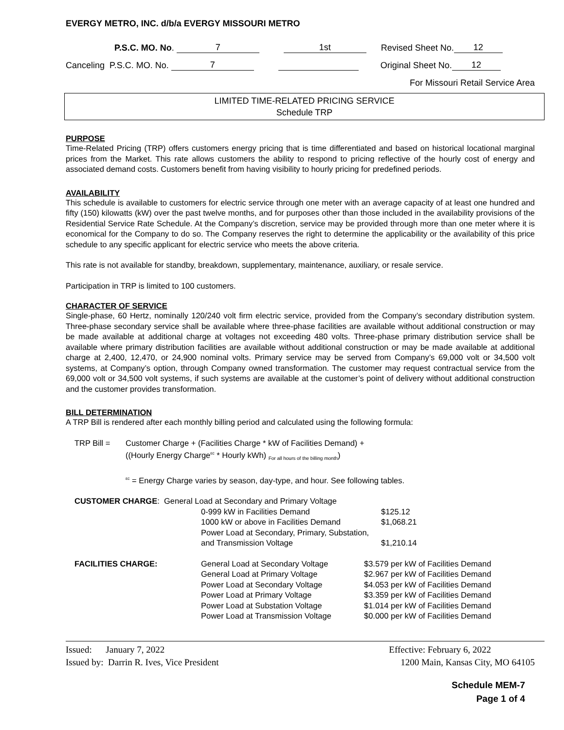EVERGY METRO, INC. d/b/a EVERGY MISSOURI METRO
P.S.C. MO. No. 7 1st Revised Sheet No. 12
Canceling P.S.C. MO. No. 7 Original Sheet No. 12
For Missouri Retail Service Area
LIMITED TIME-RELATED PRICING SERVICE
Schedule TRP
PURPOSE
Time-Related Pricing (TRP) offers customers energy pricing that is time differentiated and based on historical locational marginal prices from the Market. This rate allows customers the ability to respond to pricing reflective of the hourly cost of energy and associated demand costs. Customers benefit from having visibility to hourly pricing for predefined periods.
AVAILABILITY
This schedule is available to customers for electric service through one meter with an average capacity of at least one hundred and fifty (150) kilowatts (kW) over the past twelve months, and for purposes other than those included in the availability provisions of the Residential Service Rate Schedule. At the Company’s discretion, service may be provided through more than one meter where it is economical for the Company to do so. The Company reserves the right to determine the applicability or the availability of this price schedule to any specific applicant for electric service who meets the above criteria.
This rate is not available for standby, breakdown, supplementary, maintenance, auxiliary, or resale service.
Participation in TRP is limited to 100 customers.
CHARACTER OF SERVICE
Single-phase, 60 Hertz, nominally 120/240 volt firm electric service, provided from the Company’s secondary distribution system. Three-phase secondary service shall be available where three-phase facilities are available without additional construction or may be made available at additional charge at voltages not exceeding 480 volts. Three-phase primary distribution service shall be available where primary distribution facilities are available without additional construction or may be made available at additional charge at 2,400, 12,470, or 24,900 nominal volts. Primary service may be served from Company’s 69,000 volt or 34,500 volt systems, at Company’s option, through Company owned transformation. The customer may request contractual service from the 69,000 volt or 34,500 volt systems, if such systems are available at the customer’s point of delivery without additional construction and the customer provides transformation.
BILL DETERMINATION
A TRP Bill is rendered after each monthly billing period and calculated using the following formula:
| TRP Bill = | Customer Charge + (Facilities Charge * kW of Facilities Demand) + ((Hourly Energy Charge<sup>εc</sup> * Hourly kWh) <sub>For all hours of the billing month</sub>) |
| | <sup>εc</sup> = Energy Charge varies by season, day-type, and hour. See following tables. |
| CUSTOMER CHARGE : General Load at Secondary and Primary Voltage | | |
| | 0-999 kW in Facilities Demand | $125.12 |
| | 1000 kW or above in Facilities Demand | $1,068.21 |
| | Power Load at Secondary, Primary, Substation, | |
| | and Transmission Voltage | $1,210.14 |
| FACILITIES CHARGE: | General Load at Secondary Voltage | $3.579 per kW of Facilities Demand |
| | General Load at Primary Voltage | $2.967 per kW of Facilities Demand |
| | Power Load at Secondary Voltage | $4.053 per kW of Facilities Demand |
| | Power Load at Primary Voltage | $3.359 per kW of Facilities Demand |
| | Power Load at Substation Voltage | $1.014 per kW of Facilities Demand |
| | Power Load at Transmission Voltage | $0.000 per kW of Facilities Demand |
Issued: January 7, 2022 Effective: February 6, 2022
Issued by: Darrin R. Ives, Vice President 1200 Main, Kansas City, MO 64105
Schedule MEM-7
Page 1 of 4